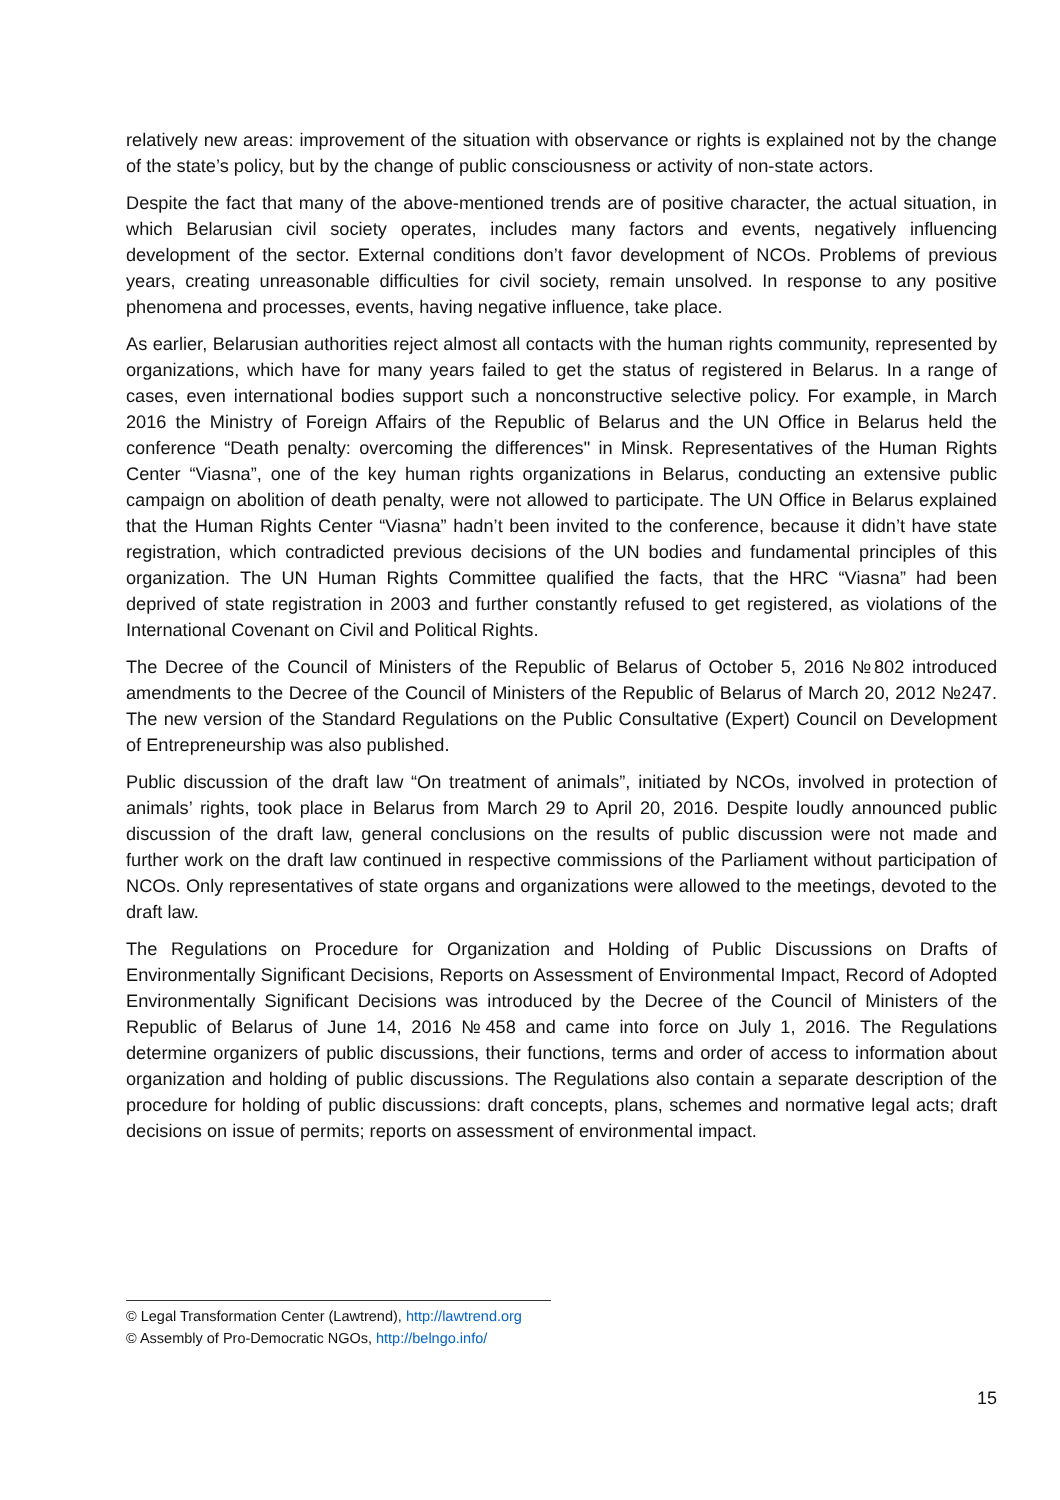relatively new areas: improvement of the situation with observance or rights is explained not by the change of the state’s policy, but by the change of public consciousness or activity of non-state actors.
Despite the fact that many of the above-mentioned trends are of positive character, the actual situation, in which Belarusian civil society operates, includes many factors and events, negatively influencing development of the sector. External conditions don’t favor development of NCOs. Problems of previous years, creating unreasonable difficulties for civil society, remain unsolved. In response to any positive phenomena and processes, events, having negative influence, take place.
As earlier, Belarusian authorities reject almost all contacts with the human rights community, represented by organizations, which have for many years failed to get the status of registered in Belarus. In a range of cases, even international bodies support such a nonconstructive selective policy. For example, in March 2016 the Ministry of Foreign Affairs of the Republic of Belarus and the UN Office in Belarus held the conference “Death penalty: overcoming the differences" in Minsk. Representatives of the Human Rights Center “Viasna”, one of the key human rights organizations in Belarus, conducting an extensive public campaign on abolition of death penalty, were not allowed to participate. The UN Office in Belarus explained that the Human Rights Center “Viasna” hadn’t been invited to the conference, because it didn’t have state registration, which contradicted previous decisions of the UN bodies and fundamental principles of this organization. The UN Human Rights Committee qualified the facts, that the HRC “Viasna” had been deprived of state registration in 2003 and further constantly refused to get registered, as violations of the International Covenant on Civil and Political Rights.
The Decree of the Council of Ministers of the Republic of Belarus of October 5, 2016 №802 introduced amendments to the Decree of the Council of Ministers of the Republic of Belarus of March 20, 2012 №247. The new version of the Standard Regulations on the Public Consultative (Expert) Council on Development of Entrepreneurship was also published.
Public discussion of the draft law “On treatment of animals”, initiated by NCOs, involved in protection of animals’ rights, took place in Belarus from March 29 to April 20, 2016. Despite loudly announced public discussion of the draft law, general conclusions on the results of public discussion were not made and further work on the draft law continued in respective commissions of the Parliament without participation of NCOs. Only representatives of state organs and organizations were allowed to the meetings, devoted to the draft law.
The Regulations on Procedure for Organization and Holding of Public Discussions on Drafts of Environmentally Significant Decisions, Reports on Assessment of Environmental Impact, Record of Adopted Environmentally Significant Decisions was introduced by the Decree of the Council of Ministers of the Republic of Belarus of June 14, 2016 №458 and came into force on July 1, 2016. The Regulations determine organizers of public discussions, their functions, terms and order of access to information about organization and holding of public discussions. The Regulations also contain a separate description of the procedure for holding of public discussions: draft concepts, plans, schemes and normative legal acts; draft decisions on issue of permits; reports on assessment of environmental impact.
© Legal Transformation Center (Lawtrend), http://lawtrend.org
© Assembly of Pro-Democratic NGOs, http://belngo.info/
15